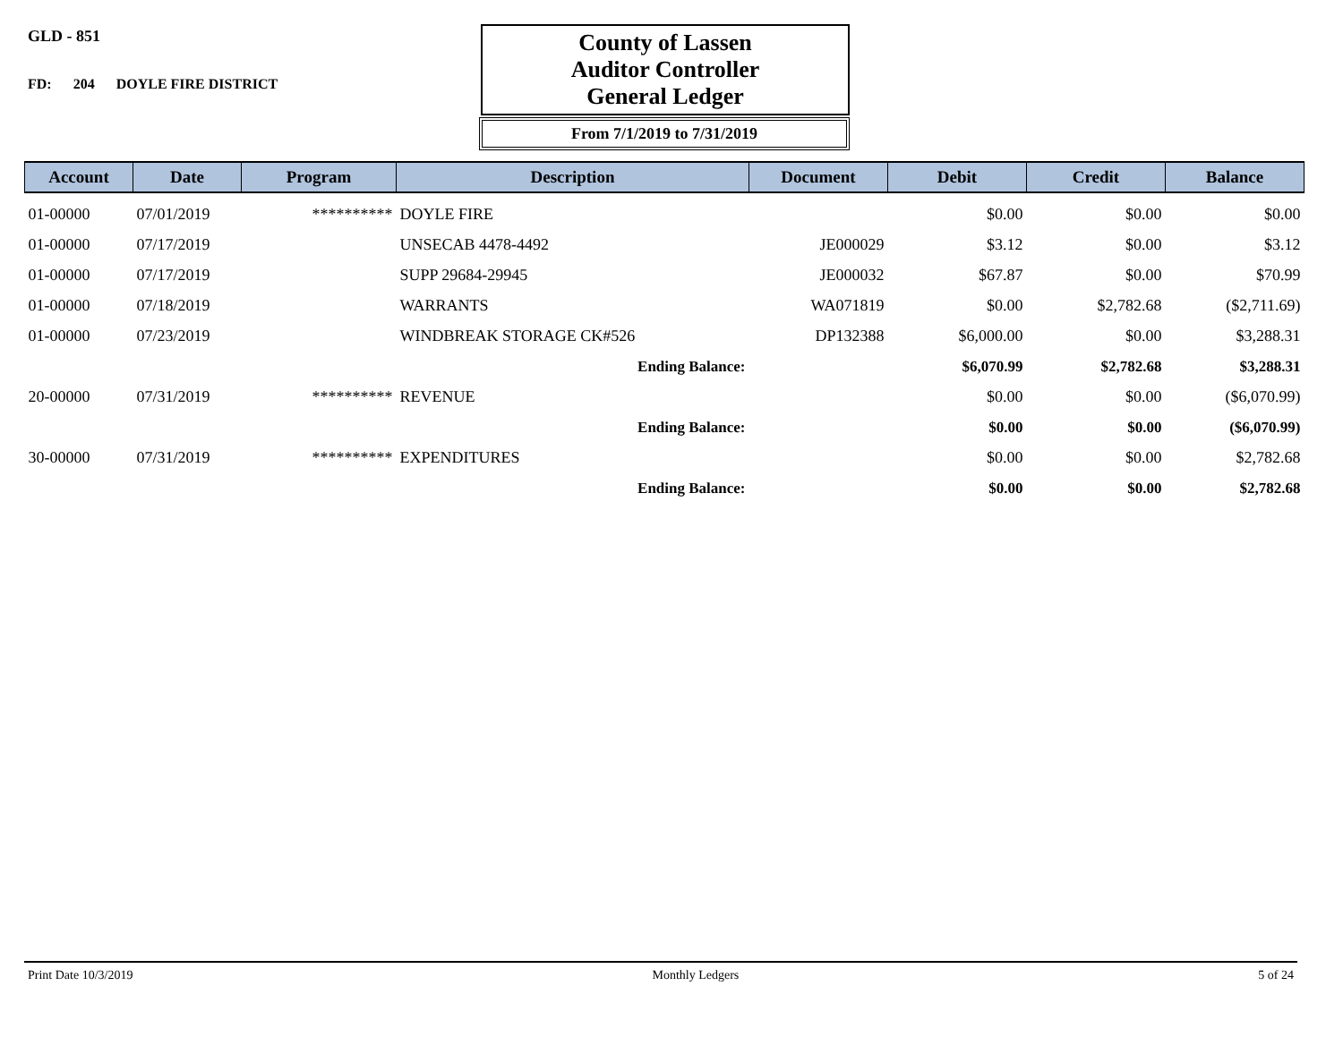GLD - 851
FD: 204 DOYLE FIRE DISTRICT
County of Lassen
Auditor Controller
General Ledger
From 7/1/2019 to 7/31/2019
| Account | Date | Program | Description | Document | Debit | Credit | Balance |
| --- | --- | --- | --- | --- | --- | --- | --- |
| 01-00000 | 07/01/2019 | ********** | DOYLE FIRE | | $0.00 | $0.00 | $0.00 |
| 01-00000 | 07/17/2019 | | UNSECAB 4478-4492 | JE000029 | $3.12 | $0.00 | $3.12 |
| 01-00000 | 07/17/2019 | | SUPP 29684-29945 | JE000032 | $67.87 | $0.00 | $70.99 |
| 01-00000 | 07/18/2019 | | WARRANTS | WA071819 | $0.00 | $2,782.68 | ($2,711.69) |
| 01-00000 | 07/23/2019 | | WINDBREAK STORAGE CK#526 | DP132388 | $6,000.00 | $0.00 | $3,288.31 |
| | | | Ending Balance: | | $6,070.99 | $2,782.68 | $3,288.31 |
| 20-00000 | 07/31/2019 | ********** | REVENUE | | $0.00 | $0.00 | ($6,070.99) |
| | | | Ending Balance: | | $0.00 | $0.00 | ($6,070.99) |
| 30-00000 | 07/31/2019 | ********** | EXPENDITURES | | $0.00 | $0.00 | $2,782.68 |
| | | | Ending Balance: | | $0.00 | $0.00 | $2,782.68 |
Print Date 10/3/2019 Monthly Ledgers 5 of 24